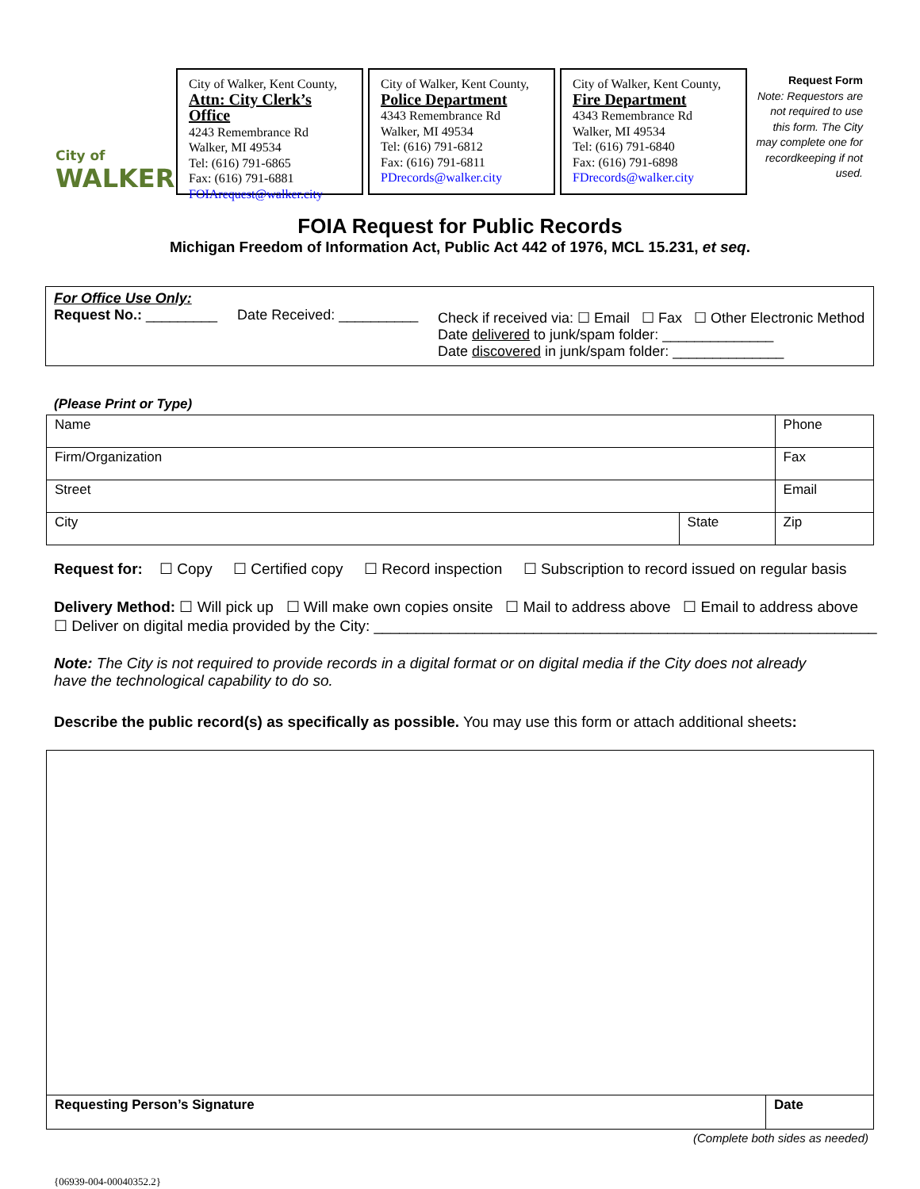City of
WALKER
City of Walker, Kent County,
Attn: City Clerk’s Office
4243 Remembrance Rd
Walker, MI 49534
Tel: (616) 791-6865
Fax: (616) 791-6881
FOIArequest@walker.city
City of Walker, Kent County,
Police Department
4343 Remembrance Rd
Walker, MI 49534
Tel: (616) 791-6812
Fax: (616) 791-6811
PDrecords@walker.city
City of Walker, Kent County,
Fire Department
4343 Remembrance Rd
Walker, MI 49534
Tel: (616) 791-6840
Fax: (616) 791-6898
FDrecords@walker.city
Request Form
Note: Requestors are not required to use this form. The City may complete one for recordkeeping if not used.
FOIA Request for Public Records
Michigan Freedom of Information Act, Public Act 442 of 1976, MCL 15.231, et seq.
For Office Use Only:
Request No.: _________ Date Received: __________
Check if received via: ☐ Email ☐ Fax ☐ Other Electronic Method
Date delivered to junk/spam folder: ______________
Date discovered in junk/spam folder: ______________
(Please Print or Type)
| Name | | Phone |
| Firm/Organization | | Fax |
| Street | | Email |
| City | State | Zip |
Request for: ☐ Copy ☐ Certified copy ☐ Record inspection ☐ Subscription to record issued on regular basis
Delivery Method: ☐ Will pick up ☐ Will make own copies onsite ☐ Mail to address above ☐ Email to address above
☐ Deliver on digital media provided by the City: ____________________________________________________________
Note: The City is not required to provide records in a digital format or on digital media if the City does not already have the technological capability to do so.
Describe the public record(s) as specifically as possible. You may use this form or attach additional sheets:
Requesting Person’s Signature Date
(Complete both sides as needed)
{06939-004-00040352.2}